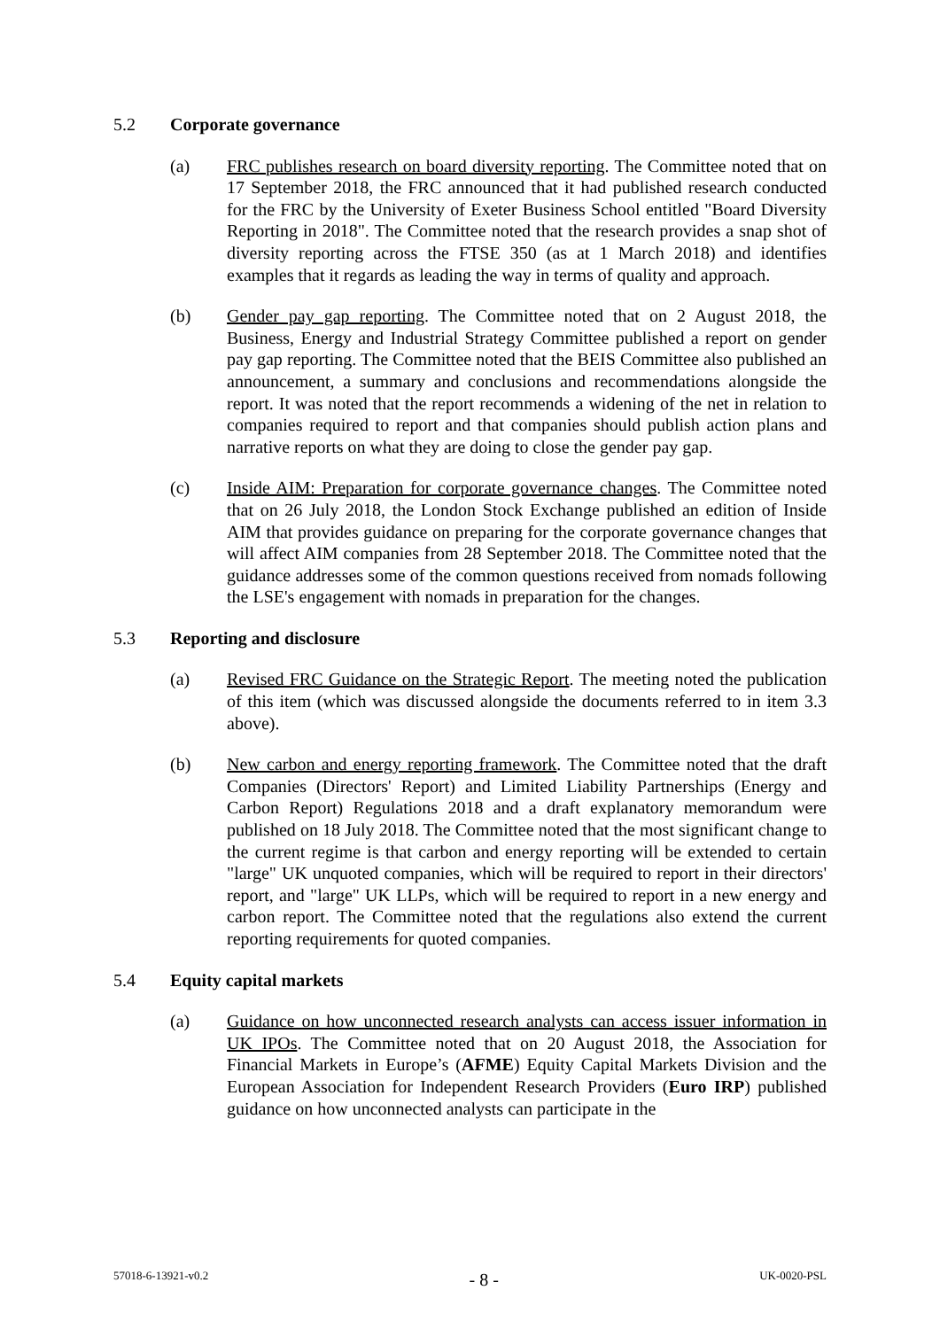5.2 Corporate governance
(a) FRC publishes research on board diversity reporting. The Committee noted that on 17 September 2018, the FRC announced that it had published research conducted for the FRC by the University of Exeter Business School entitled "Board Diversity Reporting in 2018". The Committee noted that the research provides a snap shot of diversity reporting across the FTSE 350 (as at 1 March 2018) and identifies examples that it regards as leading the way in terms of quality and approach.
(b) Gender pay gap reporting. The Committee noted that on 2 August 2018, the Business, Energy and Industrial Strategy Committee published a report on gender pay gap reporting. The Committee noted that the BEIS Committee also published an announcement, a summary and conclusions and recommendations alongside the report. It was noted that the report recommends a widening of the net in relation to companies required to report and that companies should publish action plans and narrative reports on what they are doing to close the gender pay gap.
(c) Inside AIM: Preparation for corporate governance changes. The Committee noted that on 26 July 2018, the London Stock Exchange published an edition of Inside AIM that provides guidance on preparing for the corporate governance changes that will affect AIM companies from 28 September 2018. The Committee noted that the guidance addresses some of the common questions received from nomads following the LSE's engagement with nomads in preparation for the changes.
5.3 Reporting and disclosure
(a) Revised FRC Guidance on the Strategic Report. The meeting noted the publication of this item (which was discussed alongside the documents referred to in item 3.3 above).
(b) New carbon and energy reporting framework. The Committee noted that the draft Companies (Directors' Report) and Limited Liability Partnerships (Energy and Carbon Report) Regulations 2018 and a draft explanatory memorandum were published on 18 July 2018. The Committee noted that the most significant change to the current regime is that carbon and energy reporting will be extended to certain "large" UK unquoted companies, which will be required to report in their directors' report, and "large" UK LLPs, which will be required to report in a new energy and carbon report. The Committee noted that the regulations also extend the current reporting requirements for quoted companies.
5.4 Equity capital markets
(a) Guidance on how unconnected research analysts can access issuer information in UK IPOs. The Committee noted that on 20 August 2018, the Association for Financial Markets in Europe’s (AFME) Equity Capital Markets Division and the European Association for Independent Research Providers (Euro IRP) published guidance on how unconnected analysts can participate in the
57018-6-13921-v0.2 - 8 - UK-0020-PSL